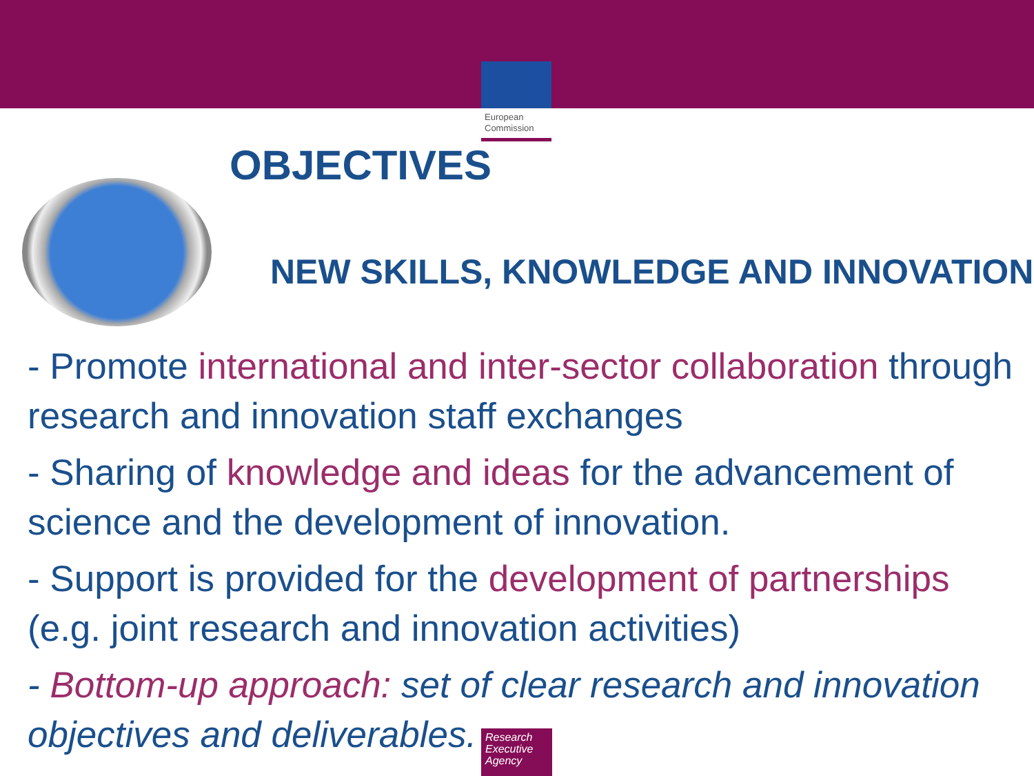European
Commission
OBJECTIVES
NEW SKILLS, KNOWLEDGE AND INNOVATION
- Promote international and inter-sector collaboration through research and innovation staff exchanges
- Sharing of knowledge and ideas for the advancement of science and the development of innovation.
- Support is provided for the development of partnerships (e.g. joint research and innovation activities)
- Bottom-up approach: set of clear research and innovation objectives and deliverables.
Research Executive Agency